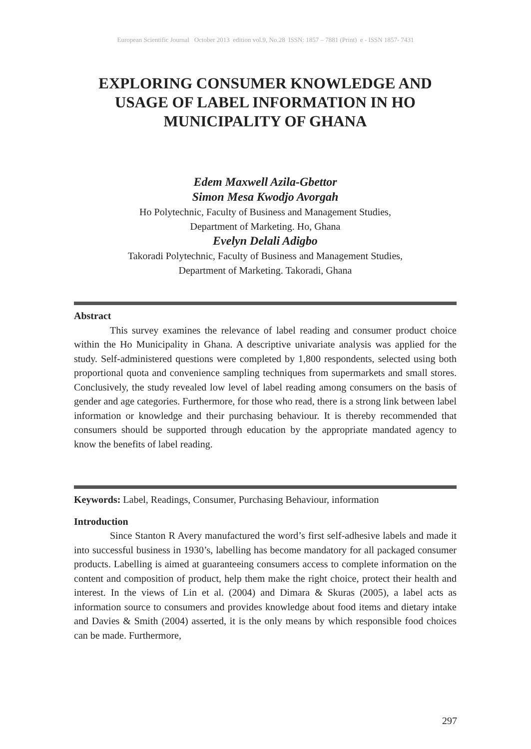European Scientific Journal October 2013 edition vol.9, No.28 ISSN: 1857 – 7881 (Print) e - ISSN 1857- 7431
EXPLORING CONSUMER KNOWLEDGE AND USAGE OF LABEL INFORMATION IN HO MUNICIPALITY OF GHANA
Edem Maxwell Azila-Gbettor
Simon Mesa Kwodjo Avorgah
Ho Polytechnic, Faculty of Business and Management Studies,
Department of Marketing. Ho, Ghana
Evelyn Delali Adigbo
Takoradi Polytechnic, Faculty of Business and Management Studies,
Department of Marketing. Takoradi, Ghana
Abstract
This survey examines the relevance of label reading and consumer product choice within the Ho Municipality in Ghana. A descriptive univariate analysis was applied for the study. Self-administered questions were completed by 1,800 respondents, selected using both proportional quota and convenience sampling techniques from supermarkets and small stores. Conclusively, the study revealed low level of label reading among consumers on the basis of gender and age categories. Furthermore, for those who read, there is a strong link between label information or knowledge and their purchasing behaviour. It is thereby recommended that consumers should be supported through education by the appropriate mandated agency to know the benefits of label reading.
Keywords: Label, Readings, Consumer, Purchasing Behaviour, information
Introduction
Since Stanton R Avery manufactured the word’s first self-adhesive labels and made it into successful business in 1930’s, labelling has become mandatory for all packaged consumer products. Labelling is aimed at guaranteeing consumers access to complete information on the content and composition of product, help them make the right choice, protect their health and interest. In the views of Lin et al. (2004) and Dimara & Skuras (2005), a label acts as information source to consumers and provides knowledge about food items and dietary intake and Davies & Smith (2004) asserted, it is the only means by which responsible food choices can be made. Furthermore,
297